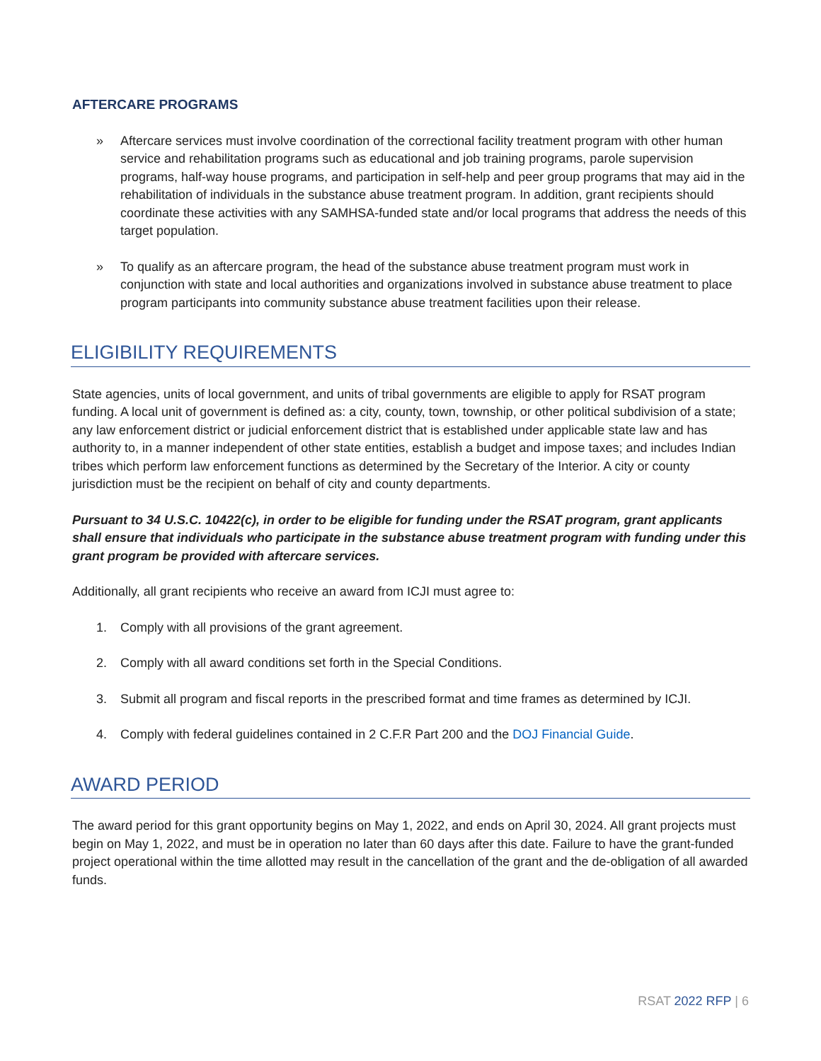AFTERCARE PROGRAMS
» Aftercare services must involve coordination of the correctional facility treatment program with other human service and rehabilitation programs such as educational and job training programs, parole supervision programs, half-way house programs, and participation in self-help and peer group programs that may aid in the rehabilitation of individuals in the substance abuse treatment program. In addition, grant recipients should coordinate these activities with any SAMHSA-funded state and/or local programs that address the needs of this target population.
» To qualify as an aftercare program, the head of the substance abuse treatment program must work in conjunction with state and local authorities and organizations involved in substance abuse treatment to place program participants into community substance abuse treatment facilities upon their release.
ELIGIBILITY REQUIREMENTS
State agencies, units of local government, and units of tribal governments are eligible to apply for RSAT program funding. A local unit of government is defined as: a city, county, town, township, or other political subdivision of a state; any law enforcement district or judicial enforcement district that is established under applicable state law and has authority to, in a manner independent of other state entities, establish a budget and impose taxes; and includes Indian tribes which perform law enforcement functions as determined by the Secretary of the Interior. A city or county jurisdiction must be the recipient on behalf of city and county departments.
Pursuant to 34 U.S.C. 10422(c), in order to be eligible for funding under the RSAT program, grant applicants shall ensure that individuals who participate in the substance abuse treatment program with funding under this grant program be provided with aftercare services.
Additionally, all grant recipients who receive an award from ICJI must agree to:
1. Comply with all provisions of the grant agreement.
2. Comply with all award conditions set forth in the Special Conditions.
3. Submit all program and fiscal reports in the prescribed format and time frames as determined by ICJI.
4. Comply with federal guidelines contained in 2 C.F.R Part 200 and the DOJ Financial Guide.
AWARD PERIOD
The award period for this grant opportunity begins on May 1, 2022, and ends on April 30, 2024. All grant projects must begin on May 1, 2022, and must be in operation no later than 60 days after this date. Failure to have the grant-funded project operational within the time allotted may result in the cancellation of the grant and the de-obligation of all awarded funds.
RSAT 2022 RFP | 6